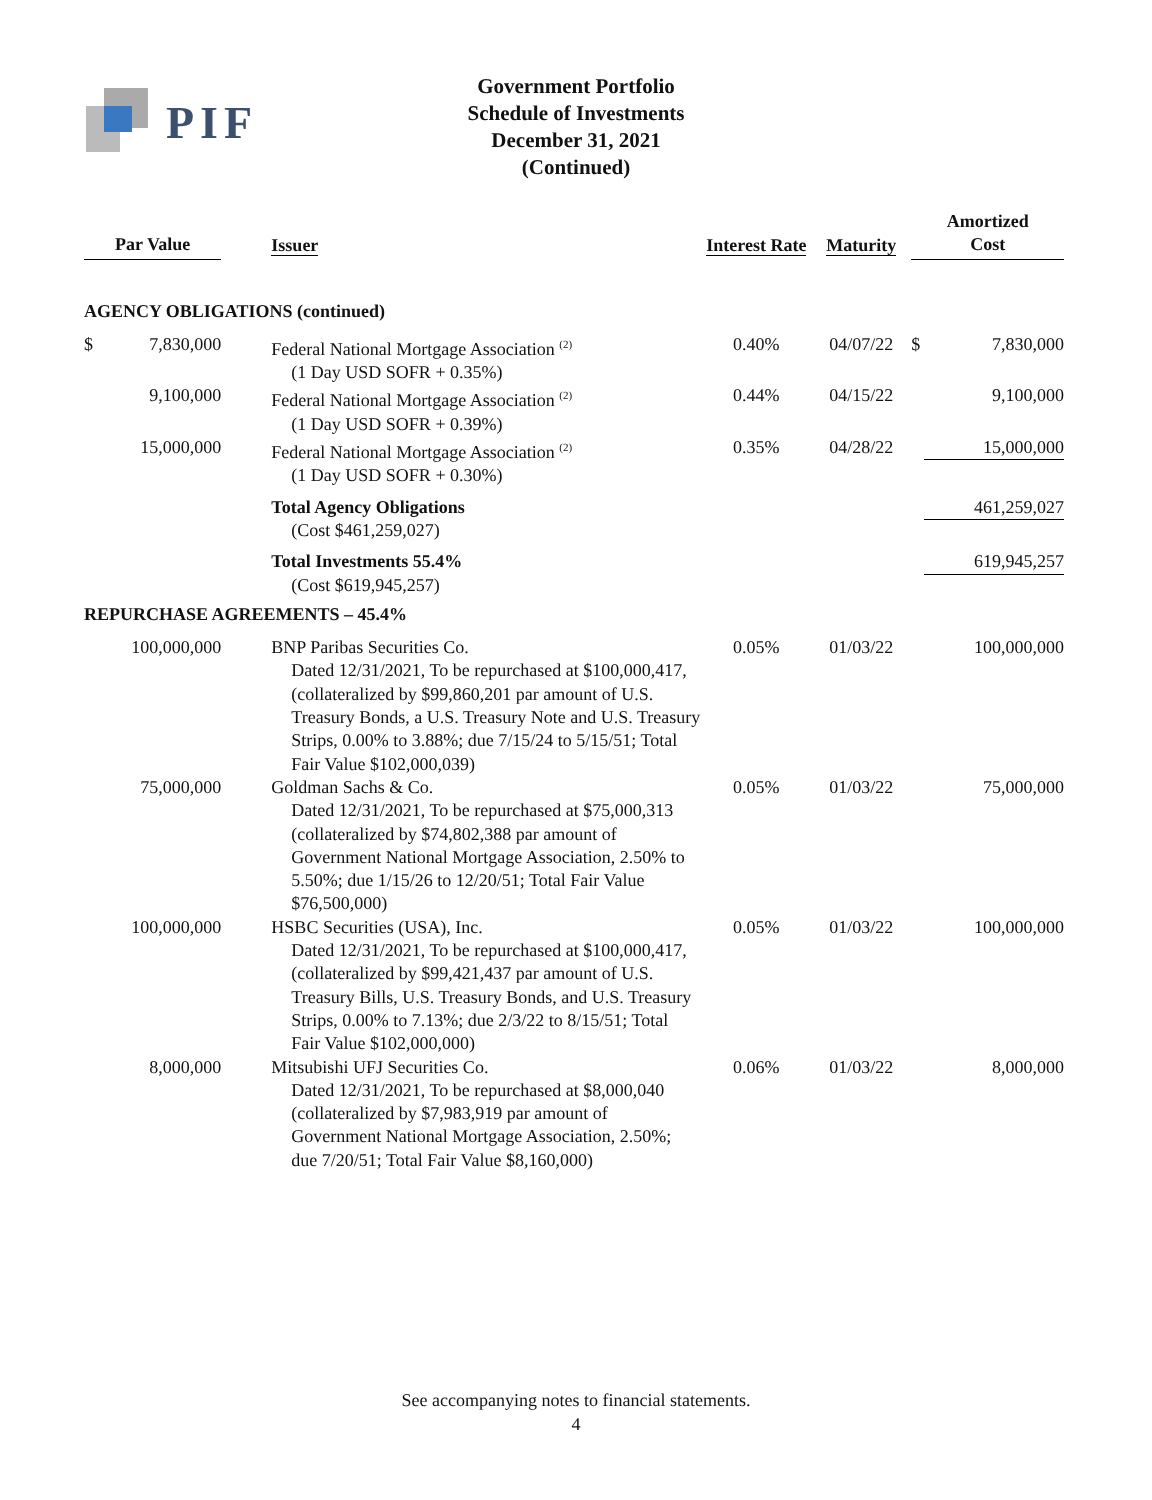PIF
Government Portfolio
Schedule of Investments
December 31, 2021
(Continued)
| Par Value | | | Issuer | Interest Rate | Maturity | Amortized Cost | |
| --- | --- | --- | --- | --- | --- | --- | --- |
| AGENCY OBLIGATIONS (continued) | | | | | | | |
| $ | 7,830,000 | | Federal National Mortgage Association <sup>(2)</sup> (1 Day USD SOFR + 0.35%) | 0.40% | 04/07/22 | $ | 7,830,000 |
| | 9,100,000 | | Federal National Mortgage Association <sup>(2)</sup> (1 Day USD SOFR + 0.39%) | 0.44% | 04/15/22 | | 9,100,000 |
| | 15,000,000 | | Federal National Mortgage Association <sup>(2)</sup> (1 Day USD SOFR + 0.30%) | 0.35% | 04/28/22 | 15,000,000 | |
| | | | Total Agency Obligations (Cost $461,259,027) | | | 461,259,027 | |
| | | | Total Investments 55.4% (Cost $619,945,257) | | | 619,945,257 | |
| REPURCHASE AGREEMENTS – 45.4% | | | | | | | |
| | 100,000,000 | | BNP Paribas Securities Co. Dated 12/31/2021, To be repurchased at $100,000,417, (collateralized by $99,860,201 par amount of U.S. Treasury Bonds, a U.S. Treasury Note and U.S. Treasury Strips, 0.00% to 3.88%; due 7/15/24 to 5/15/51; Total Fair Value $102,000,039) | 0.05% | 01/03/22 | | 100,000,000 |
| | 75,000,000 | | Goldman Sachs & Co. Dated 12/31/2021, To be repurchased at $75,000,313 (collateralized by $74,802,388 par amount of Government National Mortgage Association, 2.50% to 5.50%; due 1/15/26 to 12/20/51; Total Fair Value $76,500,000) | 0.05% | 01/03/22 | | 75,000,000 |
| | 100,000,000 | | HSBC Securities (USA), Inc. Dated 12/31/2021, To be repurchased at $100,000,417, (collateralized by $99,421,437 par amount of U.S. Treasury Bills, U.S. Treasury Bonds, and U.S. Treasury Strips, 0.00% to 7.13%; due 2/3/22 to 8/15/51; Total Fair Value $102,000,000) | 0.05% | 01/03/22 | | 100,000,000 |
| | 8,000,000 | | Mitsubishi UFJ Securities Co. Dated 12/31/2021, To be repurchased at $8,000,040 (collateralized by $7,983,919 par amount of Government National Mortgage Association, 2.50%; due 7/20/51; Total Fair Value $8,160,000) | 0.06% | 01/03/22 | | 8,000,000 |
See accompanying notes to financial statements.
4